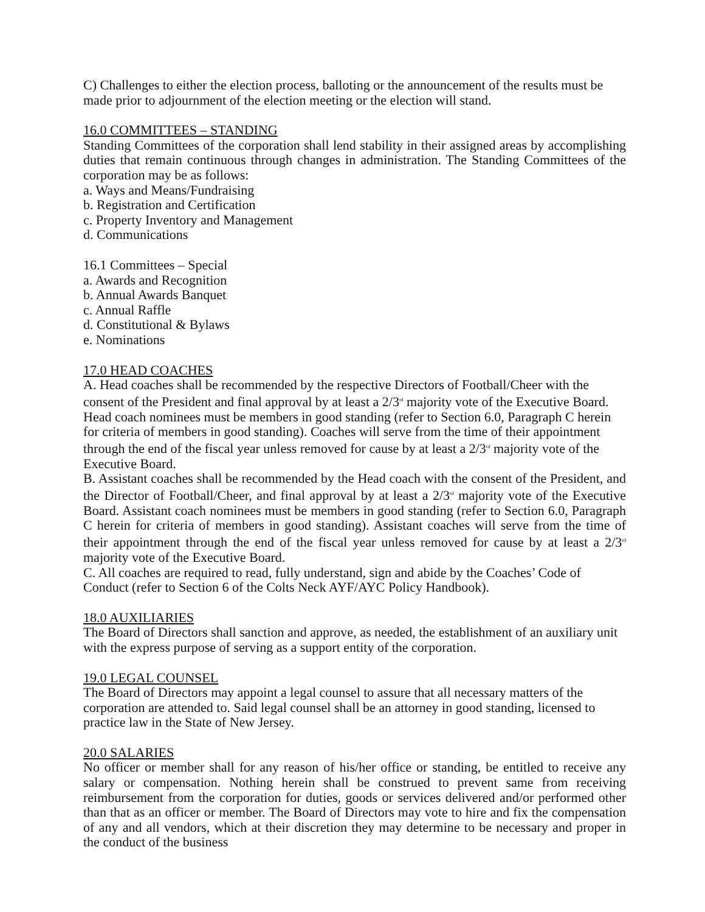C) Challenges to either the election process, balloting or the announcement of the results must be made prior to adjournment of the election meeting or the election will stand.
16.0 COMMITTEES – STANDING
Standing Committees of the corporation shall lend stability in their assigned areas by accomplishing duties that remain continuous through changes in administration. The Standing Committees of the corporation may be as follows:
a. Ways and Means/Fundraising
b. Registration and Certification
c. Property Inventory and Management
d. Communications
16.1 Committees – Special
a. Awards and Recognition
b. Annual Awards Banquet
c. Annual Raffle
d. Constitutional & Bylaws
e. Nominations
17.0 HEAD COACHES
A. Head coaches shall be recommended by the respective Directors of Football/Cheer with the consent of the President and final approval by at least a 2/3<sup>rd</sup> majority vote of the Executive Board. Head coach nominees must be members in good standing (refer to Section 6.0, Paragraph C herein for criteria of members in good standing). Coaches will serve from the time of their appointment through the end of the fiscal year unless removed for cause by at least a 2/3<sup>rd</sup> majority vote of the Executive Board.
B. Assistant coaches shall be recommended by the Head coach with the consent of the President, and the Director of Football/Cheer, and final approval by at least a 2/3<sup>rd</sup> majority vote of the Executive Board. Assistant coach nominees must be members in good standing (refer to Section 6.0, Paragraph C herein for criteria of members in good standing). Assistant coaches will serve from the time of their appointment through the end of the fiscal year unless removed for cause by at least a 2/3<sup>rd</sup> majority vote of the Executive Board.
C. All coaches are required to read, fully understand, sign and abide by the Coaches’ Code of Conduct (refer to Section 6 of the Colts Neck AYF/AYC Policy Handbook).
18.0 AUXILIARIES
The Board of Directors shall sanction and approve, as needed, the establishment of an auxiliary unit with the express purpose of serving as a support entity of the corporation.
19.0 LEGAL COUNSEL
The Board of Directors may appoint a legal counsel to assure that all necessary matters of the corporation are attended to. Said legal counsel shall be an attorney in good standing, licensed to practice law in the State of New Jersey.
20.0 SALARIES
No officer or member shall for any reason of his/her office or standing, be entitled to receive any salary or compensation. Nothing herein shall be construed to prevent same from receiving reimbursement from the corporation for duties, goods or services delivered and/or performed other than that as an officer or member. The Board of Directors may vote to hire and fix the compensation of any and all vendors, which at their discretion they may determine to be necessary and proper in the conduct of the business